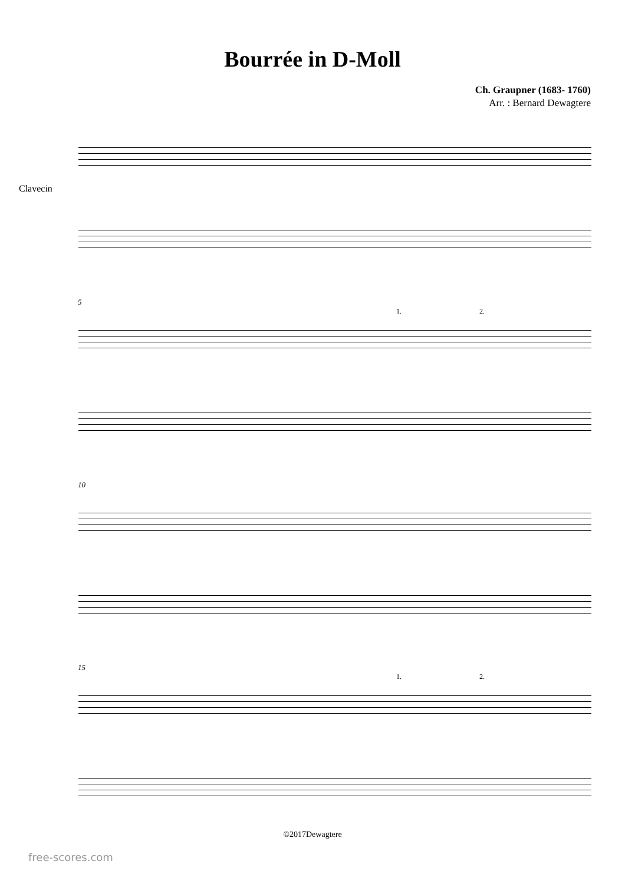Bourrée in D-Moll
Ch. Graupner (1683- 1760)
Arr. : Bernard Dewagtere
Clavecin
5
1. 2.
10
15
1. 2.
©2017Dewagtere
free-scores.com